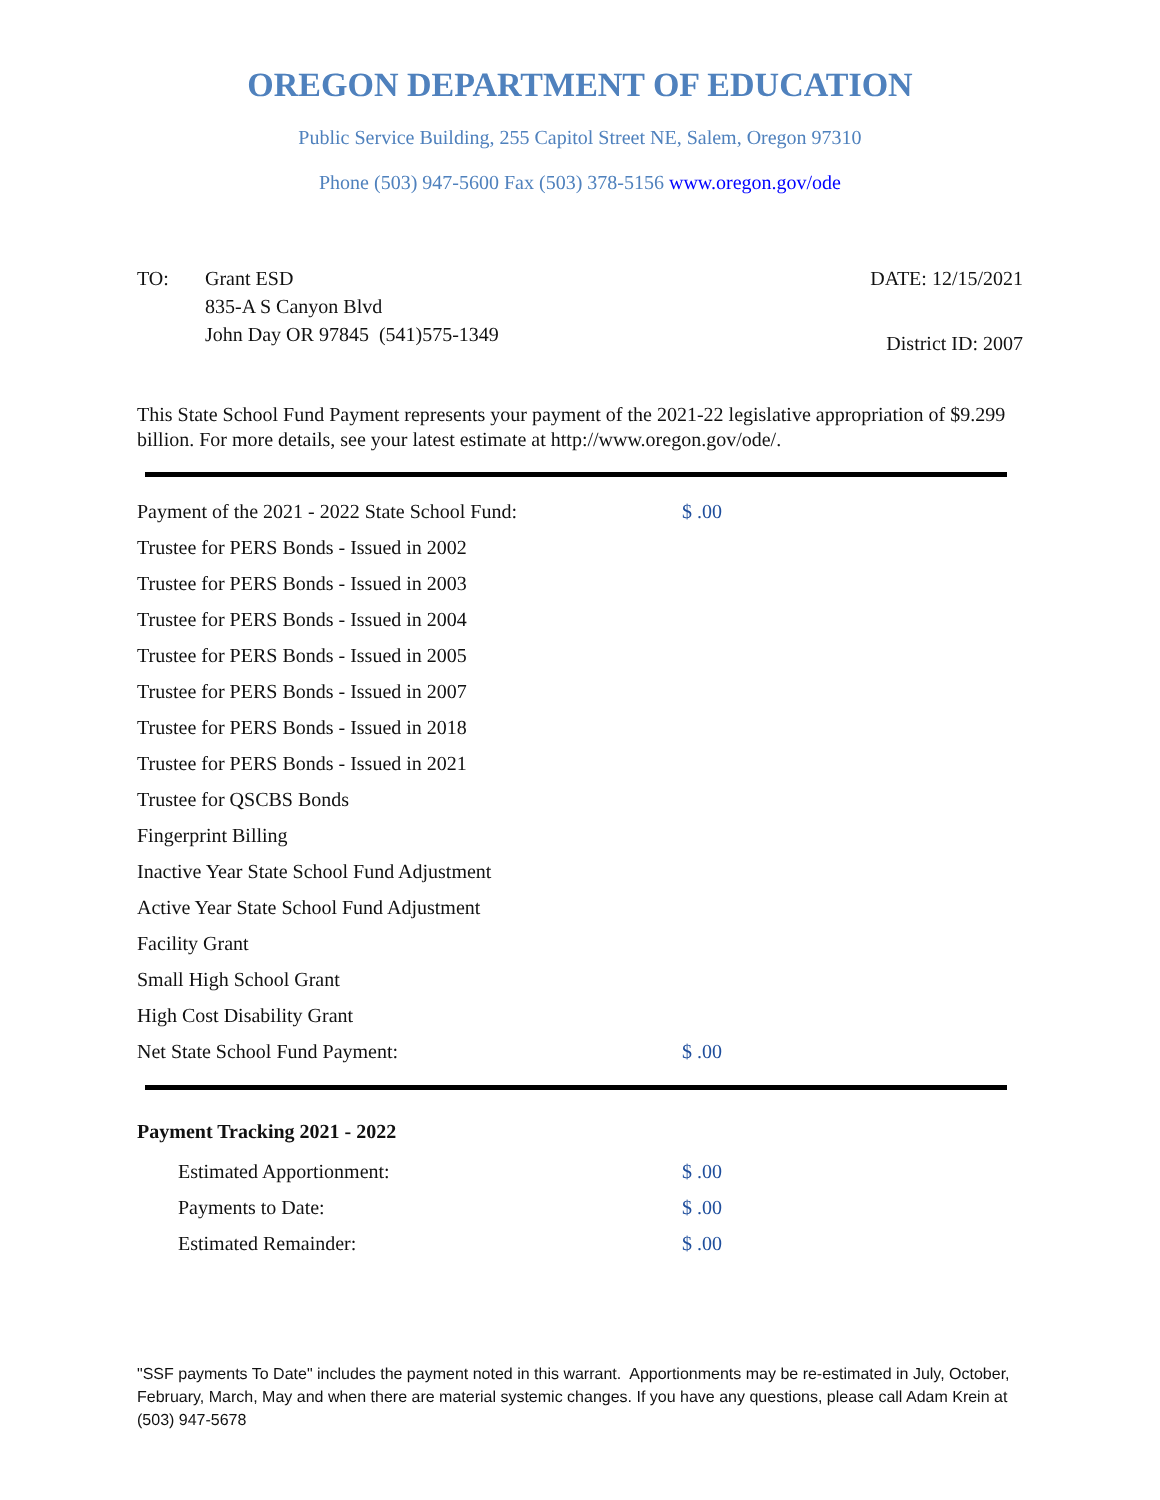OREGON DEPARTMENT OF EDUCATION
Public Service Building, 255 Capitol Street NE, Salem, Oregon 97310
Phone (503) 947-5600 Fax (503) 378-5156 www.oregon.gov/ode
TO: Grant ESD
835-A S Canyon Blvd
John Day OR 97845 (541)575-1349
DATE: 12/15/2021
District ID: 2007
This State School Fund Payment represents your payment of the 2021-22 legislative appropriation of $9.299 billion. For more details, see your latest estimate at http://www.oregon.gov/ode/.
| Payment of the 2021 - 2022 State School Fund: | $ .00 |
| Trustee for PERS Bonds - Issued in 2002 | |
| Trustee for PERS Bonds - Issued in 2003 | |
| Trustee for PERS Bonds - Issued in 2004 | |
| Trustee for PERS Bonds - Issued in 2005 | |
| Trustee for PERS Bonds - Issued in 2007 | |
| Trustee for PERS Bonds - Issued in 2018 | |
| Trustee for PERS Bonds - Issued in 2021 | |
| Trustee for QSCBS Bonds | |
| Fingerprint Billing | |
| Inactive Year State School Fund Adjustment | |
| Active Year State School Fund Adjustment | |
| Facility Grant | |
| Small High School Grant | |
| High Cost Disability Grant | |
| Net State School Fund Payment: | $ .00 |
Payment Tracking 2021 - 2022
| | Estimated Apportionment: | $ .00 |
| | Payments to Date: | $ .00 |
| | Estimated Remainder: | $ .00 |
"SSF payments To Date" includes the payment noted in this warrant. Apportionments may be re-estimated in July, October, February, March, May and when there are material systemic changes. If you have any questions, please call Adam Krein at (503) 947-5678